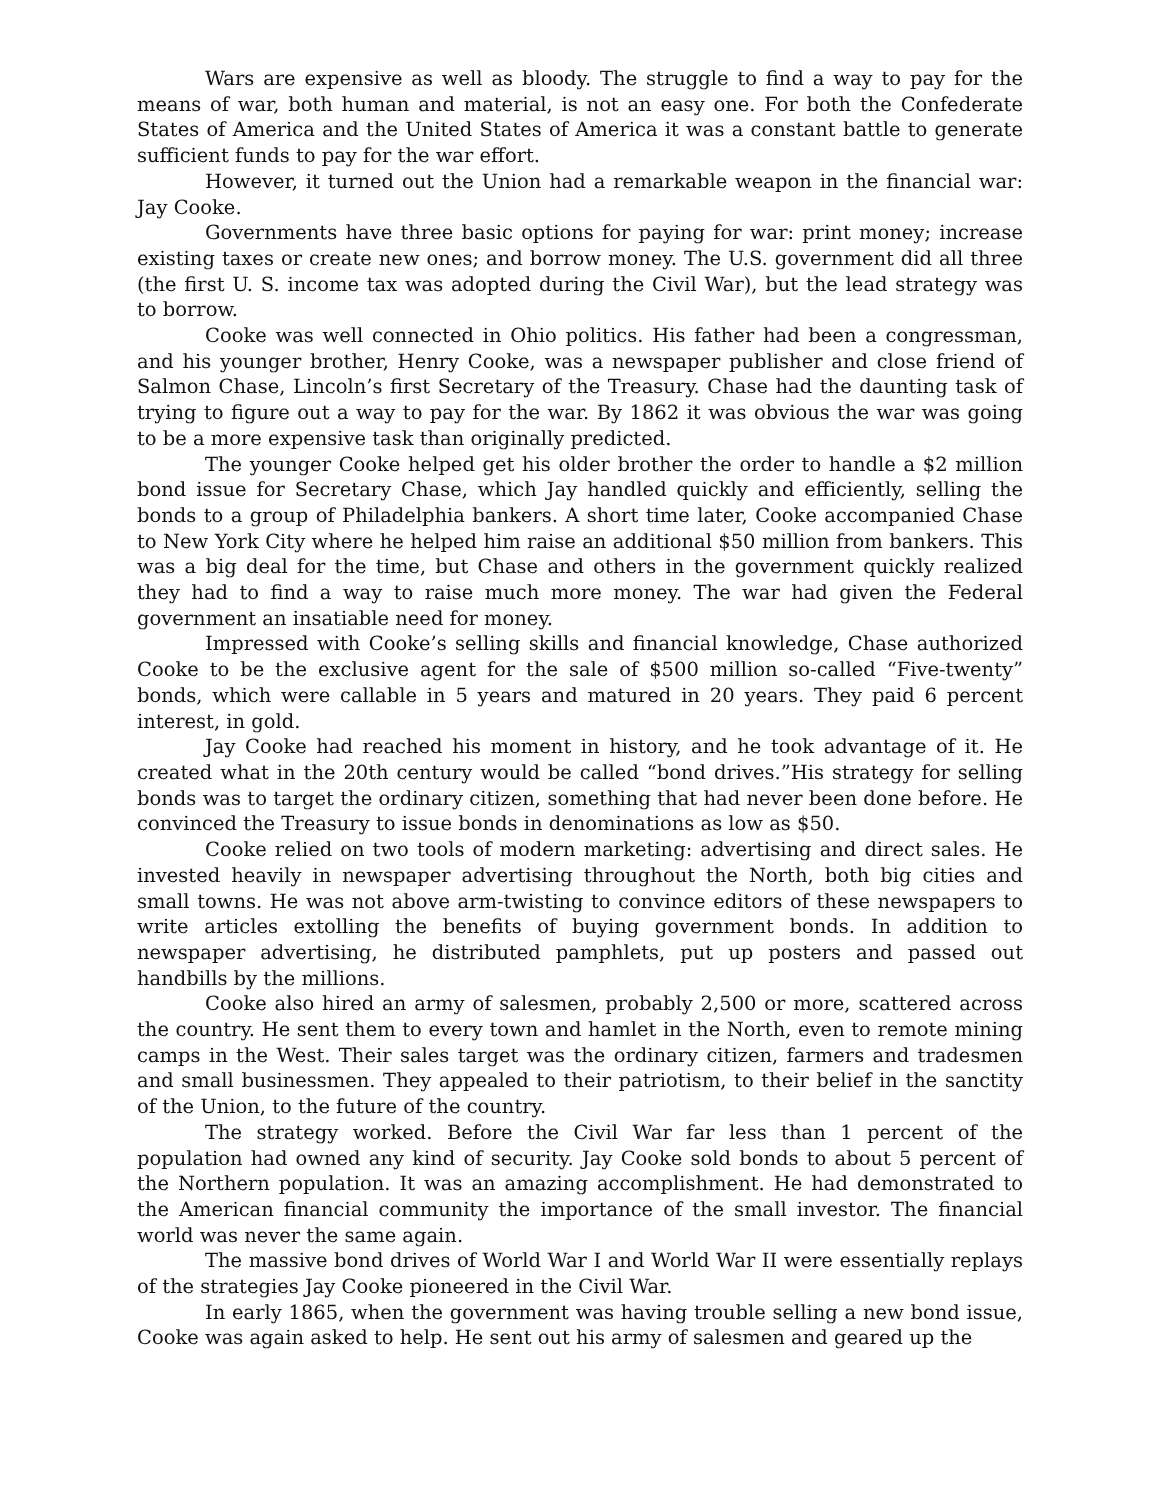Wars are expensive as well as bloody. The struggle to find a way to pay for the means of war, both human and material, is not an easy one. For both the Confederate States of America and the United States of America it was a constant battle to generate sufficient funds to pay for the war effort.
However, it turned out the Union had a remarkable weapon in the financial war: Jay Cooke.
Governments have three basic options for paying for war: print money; increase existing taxes or create new ones; and borrow money. The U.S. government did all three (the first U. S. income tax was adopted during the Civil War), but the lead strategy was to borrow.
Cooke was well connected in Ohio politics. His father had been a congressman, and his younger brother, Henry Cooke, was a newspaper publisher and close friend of Salmon Chase, Lincoln’s first Secretary of the Treasury. Chase had the daunting task of trying to figure out a way to pay for the war. By 1862 it was obvious the war was going to be a more expensive task than originally predicted.
The younger Cooke helped get his older brother the order to handle a $2 million bond issue for Secretary Chase, which Jay handled quickly and efficiently, selling the bonds to a group of Philadelphia bankers. A short time later, Cooke accompanied Chase to New York City where he helped him raise an additional $50 million from bankers. This was a big deal for the time, but Chase and others in the government quickly realized they had to find a way to raise much more money. The war had given the Federal government an insatiable need for money.
Impressed with Cooke’s selling skills and financial knowledge, Chase authorized Cooke to be the exclusive agent for the sale of $500 million so-called “Five-twenty” bonds, which were callable in 5 years and matured in 20 years. They paid 6 percent interest, in gold.
Jay Cooke had reached his moment in history, and he took advantage of it. He created what in the 20th century would be called “bond drives.”His strategy for selling bonds was to target the ordinary citizen, something that had never been done before. He convinced the Treasury to issue bonds in denominations as low as $50.
Cooke relied on two tools of modern marketing: advertising and direct sales. He invested heavily in newspaper advertising throughout the North, both big cities and small towns. He was not above arm-twisting to convince editors of these newspapers to write articles extolling the benefits of buying government bonds. In addition to newspaper advertising, he distributed pamphlets, put up posters and passed out handbills by the millions.
Cooke also hired an army of salesmen, probably 2,500 or more, scattered across the country. He sent them to every town and hamlet in the North, even to remote mining camps in the West. Their sales target was the ordinary citizen, farmers and tradesmen and small businessmen. They appealed to their patriotism, to their belief in the sanctity of the Union, to the future of the country.
The strategy worked. Before the Civil War far less than 1 percent of the population had owned any kind of security. Jay Cooke sold bonds to about 5 percent of the Northern population. It was an amazing accomplishment. He had demonstrated to the American financial community the importance of the small investor. The financial world was never the same again.
The massive bond drives of World War I and World War II were essentially replays of the strategies Jay Cooke pioneered in the Civil War.
In early 1865, when the government was having trouble selling a new bond issue, Cooke was again asked to help. He sent out his army of salesmen and geared up the